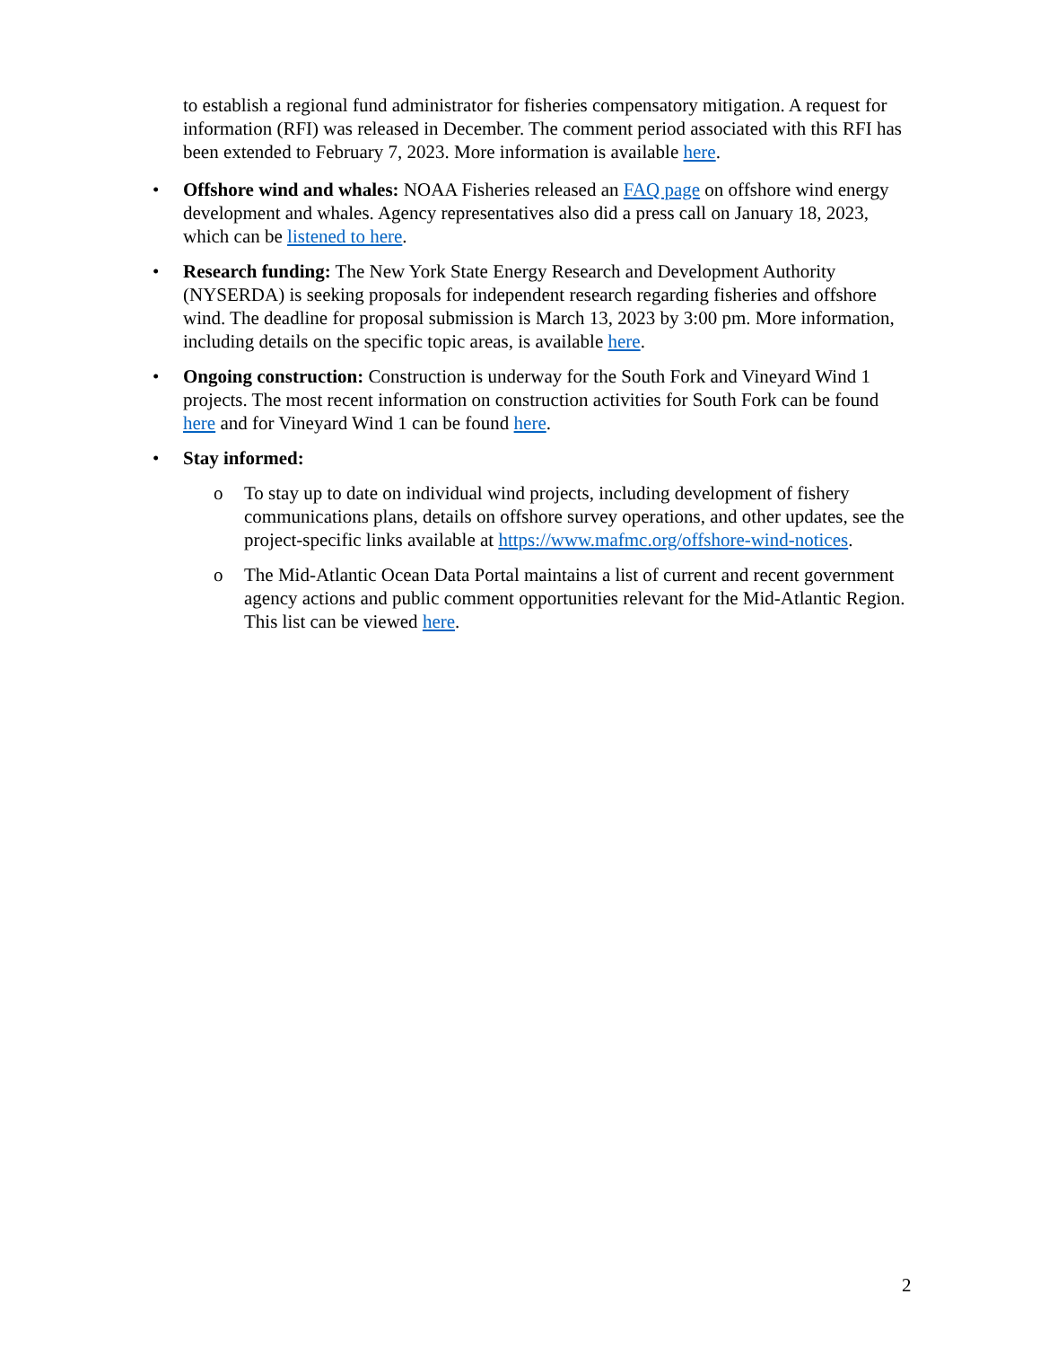to establish a regional fund administrator for fisheries compensatory mitigation. A request for information (RFI) was released in December. The comment period associated with this RFI has been extended to February 7, 2023. More information is available here.
• Offshore wind and whales: NOAA Fisheries released an FAQ page on offshore wind energy development and whales. Agency representatives also did a press call on January 18, 2023, which can be listened to here.
• Research funding: The New York State Energy Research and Development Authority (NYSERDA) is seeking proposals for independent research regarding fisheries and offshore wind. The deadline for proposal submission is March 13, 2023 by 3:00 pm. More information, including details on the specific topic areas, is available here.
• Ongoing construction: Construction is underway for the South Fork and Vineyard Wind 1 projects. The most recent information on construction activities for South Fork can be found here and for Vineyard Wind 1 can be found here.
• Stay informed:
o To stay up to date on individual wind projects, including development of fishery communications plans, details on offshore survey operations, and other updates, see the project-specific links available at https://www.mafmc.org/offshore-wind-notices.
o The Mid-Atlantic Ocean Data Portal maintains a list of current and recent government agency actions and public comment opportunities relevant for the Mid-Atlantic Region. This list can be viewed here.
2